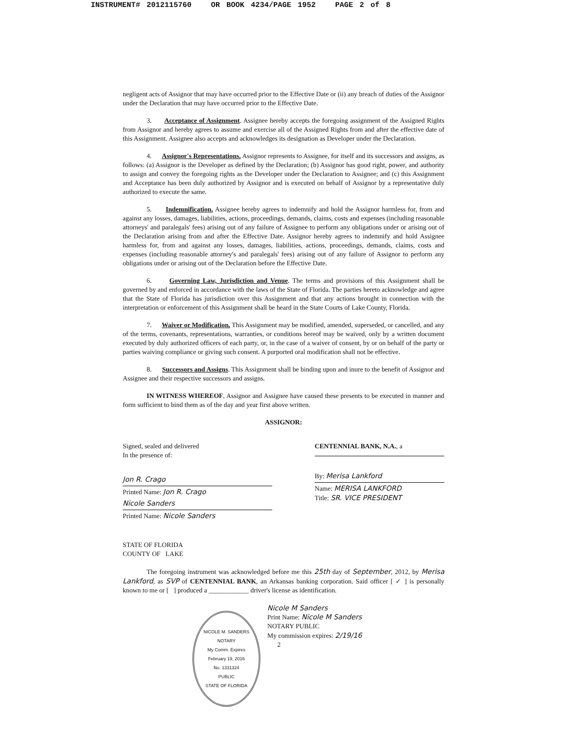INSTRUMENT# 2012115760 OR BOOK 4234/PAGE 1952 PAGE 2 of 8
negligent acts of Assignor that may have occurred prior to the Effective Date or (ii) any breach of duties of the Assignor under the Declaration that may have occurred prior to the Effective Date.
3. Acceptance of Assignment. Assignee hereby accepts the foregoing assignment of the Assigned Rights from Assignor and hereby agrees to assume and exercise all of the Assigned Rights from and after the effective date of this Assignment. Assignee also accepts and acknowledges its designation as Developer under the Declaration.
4. Assignor's Representations. Assignor represents to Assignee, for itself and its successors and assigns, as follows: (a) Assignor is the Developer as defined by the Declaration; (b) Assignor has good right, power, and authority to assign and convey the foregoing rights as the Developer under the Declaration to Assignee; and (c) this Assignment and Acceptance has been duly authorized by Assignor and is executed on behalf of Assignor by a representative duly authorized to execute the same.
5. Indemnification. Assignee hereby agrees to indemnify and hold the Assignor harmless for, from and against any losses, damages, liabilities, actions, proceedings, demands, claims, costs and expenses (including reasonable attorneys' and paralegals' fees) arising out of any failure of Assignee to perform any obligations under or arising out of the Declaration arising from and after the Effective Date. Assignor hereby agrees to indemnify and hold Assignee harmless for, from and against any losses, damages, liabilities, actions, proceedings, demands, claims, costs and expenses (including reasonable attorney's and paralegals' fees) arising out of any failure of Assignor to perform any obligations under or arising out of the Declaration before the Effective Date.
6. Governing Law, Jurisdiction and Venue. The terms and provisions of this Assignment shall be governed by and enforced in accordance with the laws of the State of Florida. The parties hereto acknowledge and agree that the State of Florida has jurisdiction over this Assignment and that any actions brought in connection with the interpretation or enforcement of this Assignment shall be heard in the State Courts of Lake County, Florida.
7. Waiver or Modification. This Assignment may be modified, amended, superseded, or cancelled, and any of the terms, covenants, representations, warranties, or conditions hereof may be waived, only by a written document executed by duly authorized officers of each party, or, in the case of a waiver of consent, by or on behalf of the party or parties waiving compliance or giving such consent. A purported oral modification shall not be effective.
8. Successors and Assigns. This Assignment shall be binding upon and inure to the benefit of Assignor and Assignee and their respective successors and assigns.
IN WITNESS WHEREOF, Assignor and Assignee have caused these presents to be executed in manner and form sufficient to bind them as of the day and year first above written.
ASSIGNOR:
Signed, sealed and delivered
In the presence of:
Jon R. Crago
Printed Name: Jon R. Crago
Nicole Sanders
Printed Name: Nicole Sanders
CENTENNIAL BANK, N.A., a
By: Merisa Lankford
Name: MERISA LANKFORD
Title: SR. VICE PRESIDENT
STATE OF FLORIDA
COUNTY OF LAKE
The foregoing instrument was acknowledged before me this 25th day of September, 2012, by Merisa Lankford, as SVP of CENTENNIAL BANK, an Arkansas banking corporation. Said officer [ ✓ ] is personally known to me or [ ] produced a ____________ driver's license as identification.
Nicole M Sanders
Print Name: Nicole M Sanders
NOTARY PUBLIC
My commission expires: 2/19/16
2
NICOLE M. SANDERS
NOTARY
My Comm. Expires
February 19, 2016
No. 1331324
PUBLIC
STATE OF FLORIDA